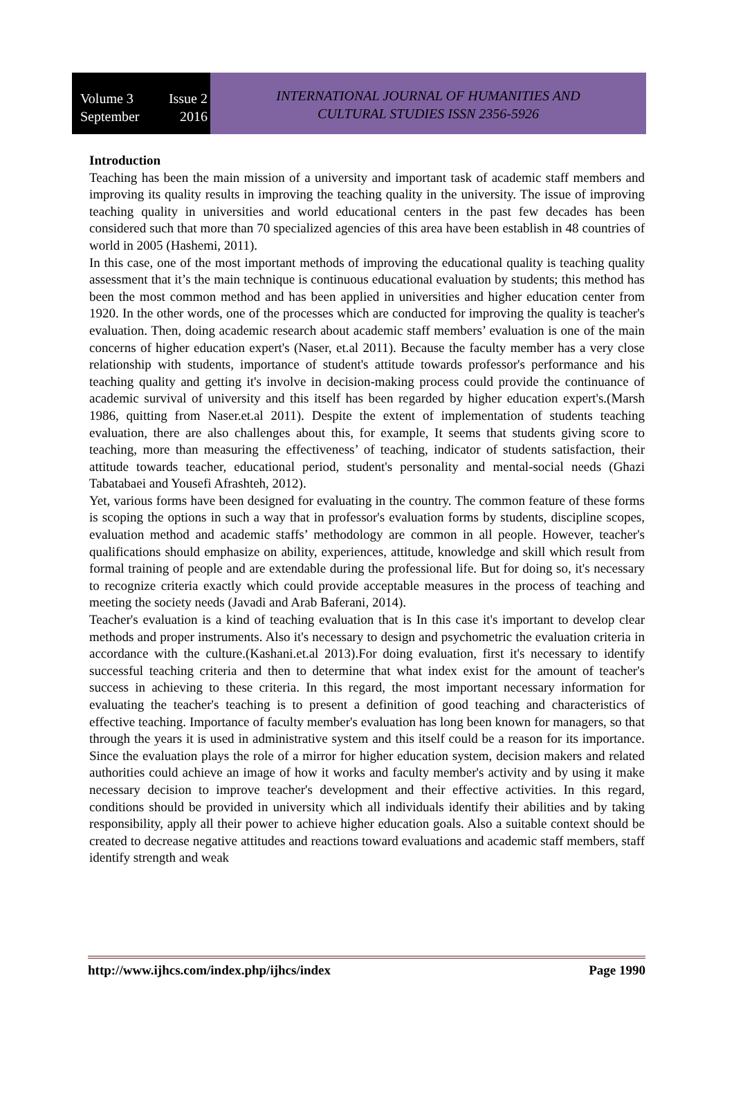Volume 3 Issue 2
September 2016
INTERNATIONAL JOURNAL OF HUMANITIES AND
CULTURAL STUDIES ISSN 2356-5926
Introduction
Teaching has been the main mission of a university and important task of academic staff members and improving its quality results in improving the teaching quality in the university. The issue of improving teaching quality in universities and world educational centers in the past few decades has been considered such that more than 70 specialized agencies of this area have been establish in 48 countries of world in 2005 (Hashemi, 2011).
In this case, one of the most important methods of improving the educational quality is teaching quality assessment that it’s the main technique is continuous educational evaluation by students; this method has been the most common method and has been applied in universities and higher education center from 1920. In the other words, one of the processes which are conducted for improving the quality is teacher's evaluation. Then, doing academic research about academic staff members’ evaluation is one of the main concerns of higher education expert's (Naser, et.al 2011). Because the faculty member has a very close relationship with students, importance of student's attitude towards professor's performance and his teaching quality and getting it's involve in decision-making process could provide the continuance of academic survival of university and this itself has been regarded by higher education expert's.(Marsh 1986, quitting from Naser.et.al 2011). Despite the extent of implementation of students teaching evaluation, there are also challenges about this, for example, It seems that students giving score to teaching, more than measuring the effectiveness’ of teaching, indicator of students satisfaction, their attitude towards teacher, educational period, student's personality and mental-social needs (Ghazi Tabatabaei and Yousefi Afrashteh, 2012).
Yet, various forms have been designed for evaluating in the country. The common feature of these forms is scoping the options in such a way that in professor's evaluation forms by students, discipline scopes, evaluation method and academic staffs’ methodology are common in all people. However, teacher's qualifications should emphasize on ability, experiences, attitude, knowledge and skill which result from formal training of people and are extendable during the professional life. But for doing so, it's necessary to recognize criteria exactly which could provide acceptable measures in the process of teaching and meeting the society needs (Javadi and Arab Baferani, 2014).
Teacher's evaluation is a kind of teaching evaluation that is In this case it's important to develop clear methods and proper instruments. Also it's necessary to design and psychometric the evaluation criteria in accordance with the culture.(Kashani.et.al 2013).For doing evaluation, first it's necessary to identify successful teaching criteria and then to determine that what index exist for the amount of teacher's success in achieving to these criteria. In this regard, the most important necessary information for evaluating the teacher's teaching is to present a definition of good teaching and characteristics of effective teaching. Importance of faculty member's evaluation has long been known for managers, so that through the years it is used in administrative system and this itself could be a reason for its importance. Since the evaluation plays the role of a mirror for higher education system, decision makers and related authorities could achieve an image of how it works and faculty member's activity and by using it make necessary decision to improve teacher's development and their effective activities. In this regard, conditions should be provided in university which all individuals identify their abilities and by taking responsibility, apply all their power to achieve higher education goals. Also a suitable context should be created to decrease negative attitudes and reactions toward evaluations and academic staff members, staff identify strength and weak
http://www.ijhcs.com/index.php/ijhcs/index Page 1990